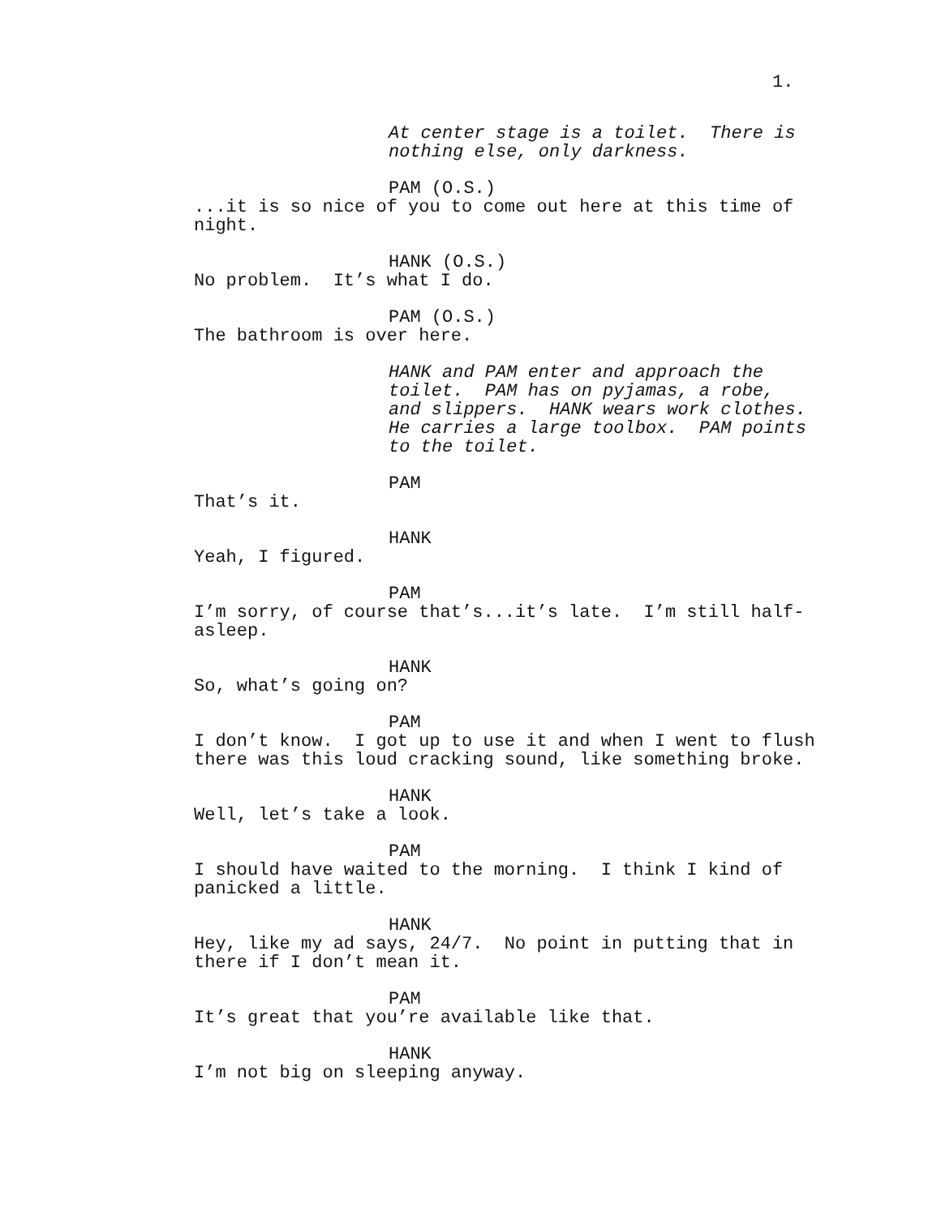1.
At center stage is a toilet. There is nothing else, only darkness.
PAM (O.S.)
...it is so nice of you to come out here at this time of night.
HANK (O.S.)
No problem. It’s what I do.
PAM (O.S.)
The bathroom is over here.
HANK and PAM enter and approach the toilet. PAM has on pyjamas, a robe, and slippers. HANK wears work clothes. He carries a large toolbox. PAM points to the toilet.
PAM
That’s it.
HANK
Yeah, I figured.
PAM
I’m sorry, of course that’s...it’s late. I’m still half- asleep.
HANK
So, what’s going on?
PAM
I don’t know. I got up to use it and when I went to flush there was this loud cracking sound, like something broke.
HANK
Well, let’s take a look.
PAM
I should have waited to the morning. I think I kind of panicked a little.
HANK
Hey, like my ad says, 24/7. No point in putting that in there if I don’t mean it.
PAM
It’s great that you’re available like that.
HANK
I’m not big on sleeping anyway.